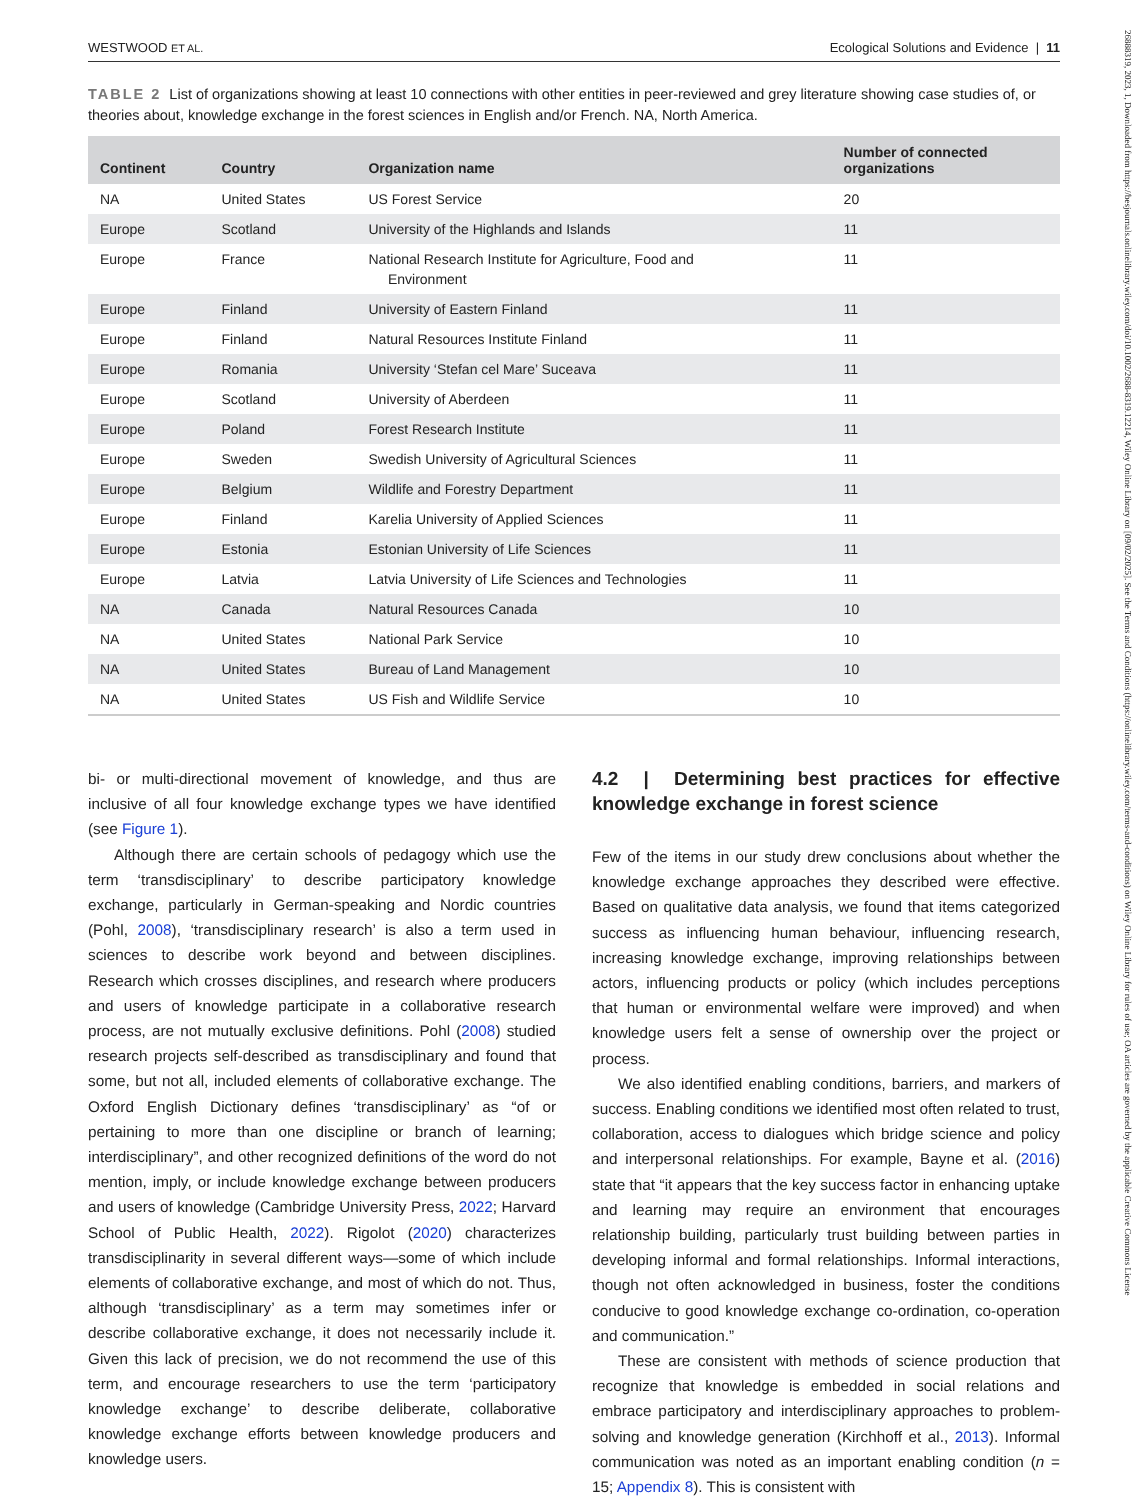26888319, 2023, 1, Downloaded from https://besjournals.onlinelibrary.wiley.com/doi/10.1002/2688-8319.12214, Wiley Online Library on [09/02/2025]. See the Terms and Conditions (https://onlinelibrary.wiley.com/terms-and-conditions) on Wiley Online Library for rules of use; OA articles are governed by the applicable Creative Commons License
WESTWOOD ET AL. Ecological Solutions and Evidence | 11
TABLE 2 List of organizations showing at least 10 connections with other entities in peer-reviewed and grey literature showing case studies of, or theories about, knowledge exchange in the forest sciences in English and/or French. NA, North America.
| Continent | Country | Organization name | Number of connected organizations |
| --- | --- | --- | --- |
| NA | United States | US Forest Service | 20 |
| Europe | Scotland | University of the Highlands and Islands | 11 |
| Europe | France | National Research Institute for Agriculture, Food and Environment | 11 |
| Europe | Finland | University of Eastern Finland | 11 |
| Europe | Finland | Natural Resources Institute Finland | 11 |
| Europe | Romania | University ‘Stefan cel Mare’ Suceava | 11 |
| Europe | Scotland | University of Aberdeen | 11 |
| Europe | Poland | Forest Research Institute | 11 |
| Europe | Sweden | Swedish University of Agricultural Sciences | 11 |
| Europe | Belgium | Wildlife and Forestry Department | 11 |
| Europe | Finland | Karelia University of Applied Sciences | 11 |
| Europe | Estonia | Estonian University of Life Sciences | 11 |
| Europe | Latvia | Latvia University of Life Sciences and Technologies | 11 |
| NA | Canada | Natural Resources Canada | 10 |
| NA | United States | National Park Service | 10 |
| NA | United States | Bureau of Land Management | 10 |
| NA | United States | US Fish and Wildlife Service | 10 |
bi- or multi-directional movement of knowledge, and thus are inclusive of all four knowledge exchange types we have identified (see Figure 1).
Although there are certain schools of pedagogy which use the term ‘transdisciplinary’ to describe participatory knowledge exchange, particularly in German-speaking and Nordic countries (Pohl, 2008), ‘transdisciplinary research’ is also a term used in sciences to describe work beyond and between disciplines. Research which crosses disciplines, and research where producers and users of knowledge participate in a collaborative research process, are not mutually exclusive definitions. Pohl (2008) studied research projects self-described as transdisciplinary and found that some, but not all, included elements of collaborative exchange. The Oxford English Dictionary defines ‘transdisciplinary’ as “of or pertaining to more than one discipline or branch of learning; interdisciplinary”, and other recognized definitions of the word do not mention, imply, or include knowledge exchange between producers and users of knowledge (Cambridge University Press, 2022; Harvard School of Public Health, 2022). Rigolot (2020) characterizes transdisciplinarity in several different ways—some of which include elements of collaborative exchange, and most of which do not. Thus, although ‘transdisciplinary’ as a term may sometimes infer or describe collaborative exchange, it does not necessarily include it. Given this lack of precision, we do not recommend the use of this term, and encourage researchers to use the term ‘participatory knowledge exchange’ to describe deliberate, collaborative knowledge exchange efforts between knowledge producers and knowledge users.
4.2 | Determining best practices for effective knowledge exchange in forest science
Few of the items in our study drew conclusions about whether the knowledge exchange approaches they described were effective. Based on qualitative data analysis, we found that items categorized success as influencing human behaviour, influencing research, increasing knowledge exchange, improving relationships between actors, influencing products or policy (which includes perceptions that human or environmental welfare were improved) and when knowledge users felt a sense of ownership over the project or process.
We also identified enabling conditions, barriers, and markers of success. Enabling conditions we identified most often related to trust, collaboration, access to dialogues which bridge science and policy and interpersonal relationships. For example, Bayne et al. (2016) state that “it appears that the key success factor in enhancing uptake and learning may require an environment that encourages relationship building, particularly trust building between parties in developing informal and formal relationships. Informal interactions, though not often acknowledged in business, foster the conditions conducive to good knowledge exchange co-ordination, co-operation and communication.”
These are consistent with methods of science production that recognize that knowledge is embedded in social relations and embrace participatory and interdisciplinary approaches to problem-solving and knowledge generation (Kirchhoff et al., 2013). Informal communication was noted as an important enabling condition (n = 15; Appendix 8). This is consistent with